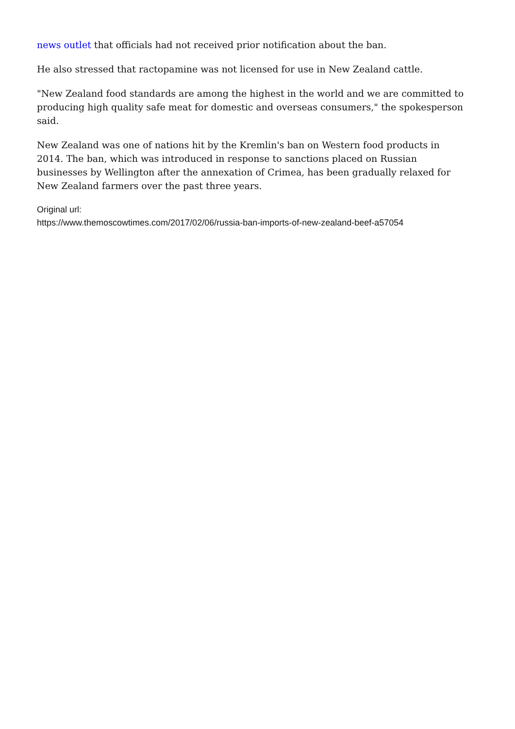news outlet that officials had not received prior notification about the ban.
He also stressed that ractopamine was not licensed for use in New Zealand cattle.
"New Zealand food standards are among the highest in the world and we are committed to producing high quality safe meat for domestic and overseas consumers," the spokesperson said.
New Zealand was one of nations hit by the Kremlin's ban on Western food products in 2014. The ban, which was introduced in response to sanctions placed on Russian businesses by Wellington after the annexation of Crimea, has been gradually relaxed for New Zealand farmers over the past three years.
Original url:
https://www.themoscowtimes.com/2017/02/06/russia-ban-imports-of-new-zealand-beef-a57054